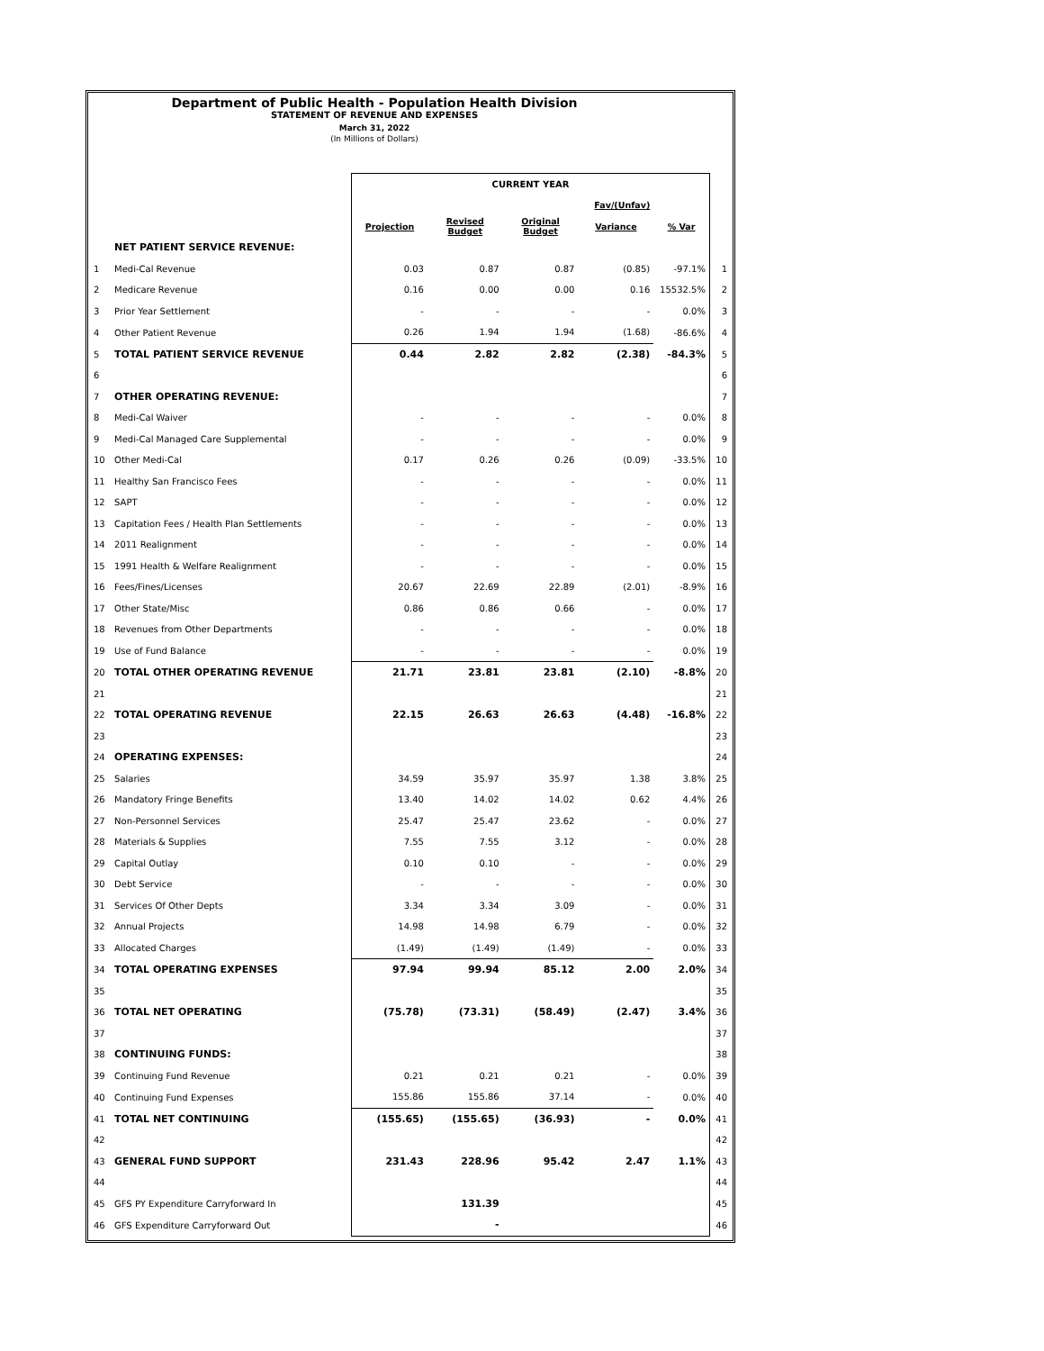Department of Public Health - Population Health Division
STATEMENT OF REVENUE AND EXPENSES
March 31, 2022
(In Millions of Dollars)
| | | CURRENT YEAR | | | | | |
| | | | | | Fav/(Unfav) | | |
| | | Projection | Revised Budget | Original Budget | Variance | % Var | |
| | NET PATIENT SERVICE REVENUE: | | | | | | |
| 1 | Medi-Cal Revenue | 0.03 | 0.87 | 0.87 | (0.85) | -97.1% | 1 |
| 2 | Medicare Revenue | 0.16 | 0.00 | 0.00 | 0.16 | 15532.5% | 2 |
| 3 | Prior Year Settlement | - | - | - | - | 0.0% | 3 |
| 4 | Other Patient Revenue | 0.26 | 1.94 | 1.94 | (1.68) | -86.6% | 4 |
| 5 | TOTAL PATIENT SERVICE REVENUE | 0.44 | 2.82 | 2.82 | (2.38) | -84.3% | 5 |
| 6 | | | | | | | 6 |
| 7 | OTHER OPERATING REVENUE: | | | | | | 7 |
| 8 | Medi-Cal Waiver | - | - | - | - | 0.0% | 8 |
| 9 | Medi-Cal Managed Care Supplemental | - | - | - | - | 0.0% | 9 |
| 10 | Other Medi-Cal | 0.17 | 0.26 | 0.26 | (0.09) | -33.5% | 10 |
| 11 | Healthy San Francisco Fees | - | - | - | - | 0.0% | 11 |
| 12 | SAPT | - | - | - | - | 0.0% | 12 |
| 13 | Capitation Fees / Health Plan Settlements | - | - | - | - | 0.0% | 13 |
| 14 | 2011 Realignment | - | - | - | - | 0.0% | 14 |
| 15 | 1991 Health & Welfare Realignment | - | - | - | - | 0.0% | 15 |
| 16 | Fees/Fines/Licenses | 20.67 | 22.69 | 22.89 | (2.01) | -8.9% | 16 |
| 17 | Other State/Misc | 0.86 | 0.86 | 0.66 | - | 0.0% | 17 |
| 18 | Revenues from Other Departments | - | - | - | - | 0.0% | 18 |
| 19 | Use of Fund Balance | - | - | - | - | 0.0% | 19 |
| 20 | TOTAL OTHER OPERATING REVENUE | 21.71 | 23.81 | 23.81 | (2.10) | -8.8% | 20 |
| 21 | | | | | | | 21 |
| 22 | TOTAL OPERATING REVENUE | 22.15 | 26.63 | 26.63 | (4.48) | -16.8% | 22 |
| 23 | | | | | | | 23 |
| 24 | OPERATING EXPENSES: | | | | | | 24 |
| 25 | Salaries | 34.59 | 35.97 | 35.97 | 1.38 | 3.8% | 25 |
| 26 | Mandatory Fringe Benefits | 13.40 | 14.02 | 14.02 | 0.62 | 4.4% | 26 |
| 27 | Non-Personnel Services | 25.47 | 25.47 | 23.62 | - | 0.0% | 27 |
| 28 | Materials & Supplies | 7.55 | 7.55 | 3.12 | - | 0.0% | 28 |
| 29 | Capital Outlay | 0.10 | 0.10 | - | - | 0.0% | 29 |
| 30 | Debt Service | - | - | - | - | 0.0% | 30 |
| 31 | Services Of Other Depts | 3.34 | 3.34 | 3.09 | - | 0.0% | 31 |
| 32 | Annual Projects | 14.98 | 14.98 | 6.79 | - | 0.0% | 32 |
| 33 | Allocated Charges | (1.49) | (1.49) | (1.49) | - | 0.0% | 33 |
| 34 | TOTAL OPERATING EXPENSES | 97.94 | 99.94 | 85.12 | 2.00 | 2.0% | 34 |
| 35 | | | | | | | 35 |
| 36 | TOTAL NET OPERATING | (75.78) | (73.31) | (58.49) | (2.47) | 3.4% | 36 |
| 37 | | | | | | | 37 |
| 38 | CONTINUING FUNDS: | | | | | | 38 |
| 39 | Continuing Fund Revenue | 0.21 | 0.21 | 0.21 | - | 0.0% | 39 |
| 40 | Continuing Fund Expenses | 155.86 | 155.86 | 37.14 | - | 0.0% | 40 |
| 41 | TOTAL NET CONTINUING | (155.65) | (155.65) | (36.93) | - | 0.0% | 41 |
| 42 | | | | | | | 42 |
| 43 | GENERAL FUND SUPPORT | 231.43 | 228.96 | 95.42 | 2.47 | 1.1% | 43 |
| 44 | | | | | | | 44 |
| 45 | GFS PY Expenditure Carryforward In | | 131.39 | | | | 45 |
| 46 | GFS Expenditure Carryforward Out | | - | | | | 46 |